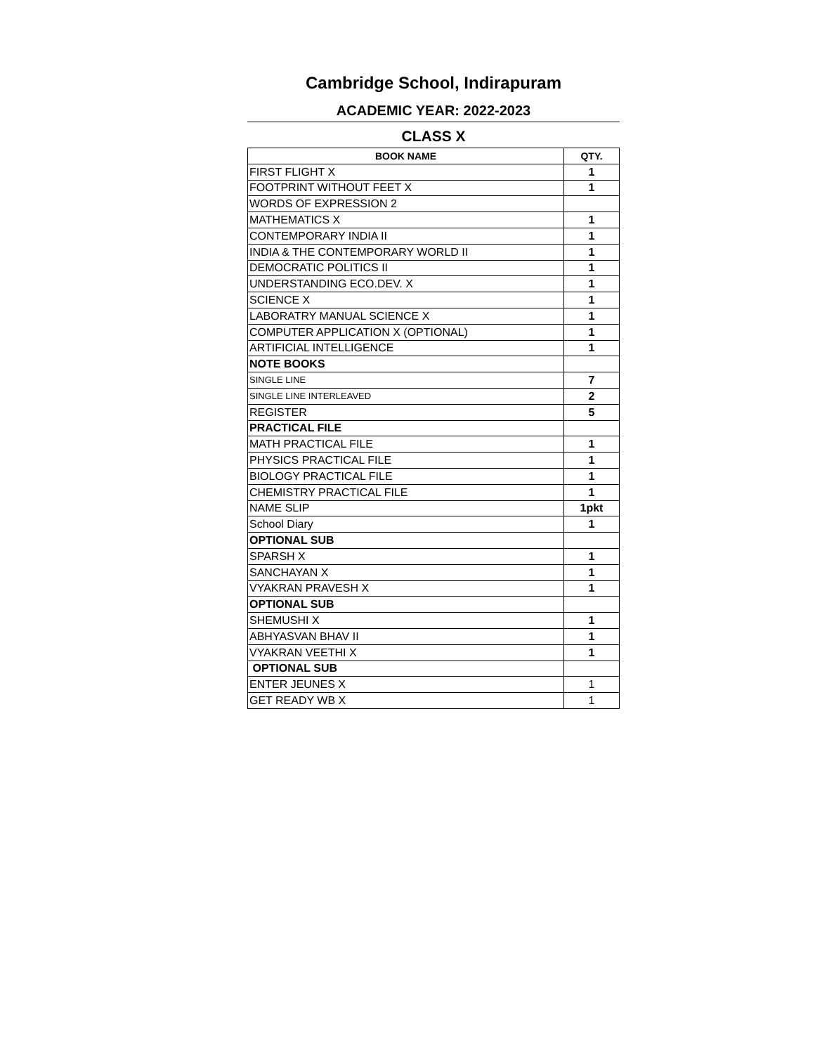Cambridge School, Indirapuram
ACADEMIC YEAR: 2022-2023
CLASS X
| BOOK NAME | QTY. |
| --- | --- |
| FIRST FLIGHT X | 1 |
| FOOTPRINT WITHOUT FEET X | 1 |
| WORDS OF EXPRESSION 2 | |
| MATHEMATICS X | 1 |
| CONTEMPORARY INDIA II | 1 |
| INDIA & THE CONTEMPORARY WORLD II | 1 |
| DEMOCRATIC POLITICS II | 1 |
| UNDERSTANDING ECO.DEV. X | 1 |
| SCIENCE X | 1 |
| LABORATRY MANUAL SCIENCE X | 1 |
| COMPUTER APPLICATION X (OPTIONAL) | 1 |
| ARTIFICIAL INTELLIGENCE | 1 |
| NOTE BOOKS | |
| SINGLE LINE | 7 |
| SINGLE LINE INTERLEAVED | 2 |
| REGISTER | 5 |
| PRACTICAL FILE | |
| MATH PRACTICAL FILE | 1 |
| PHYSICS PRACTICAL FILE | 1 |
| BIOLOGY PRACTICAL FILE | 1 |
| CHEMISTRY PRACTICAL FILE | 1 |
| NAME SLIP | 1pkt |
| School Diary | 1 |
| OPTIONAL SUB | |
| SPARSH X | 1 |
| SANCHAYAN X | 1 |
| VYAKRAN PRAVESH X | 1 |
| OPTIONAL SUB | |
| SHEMUSHI X | 1 |
| ABHYASVAN BHAV II | 1 |
| VYAKRAN VEETHI X | 1 |
| OPTIONAL SUB | |
| ENTER JEUNES X | 1 |
| GET READY WB X | 1 |